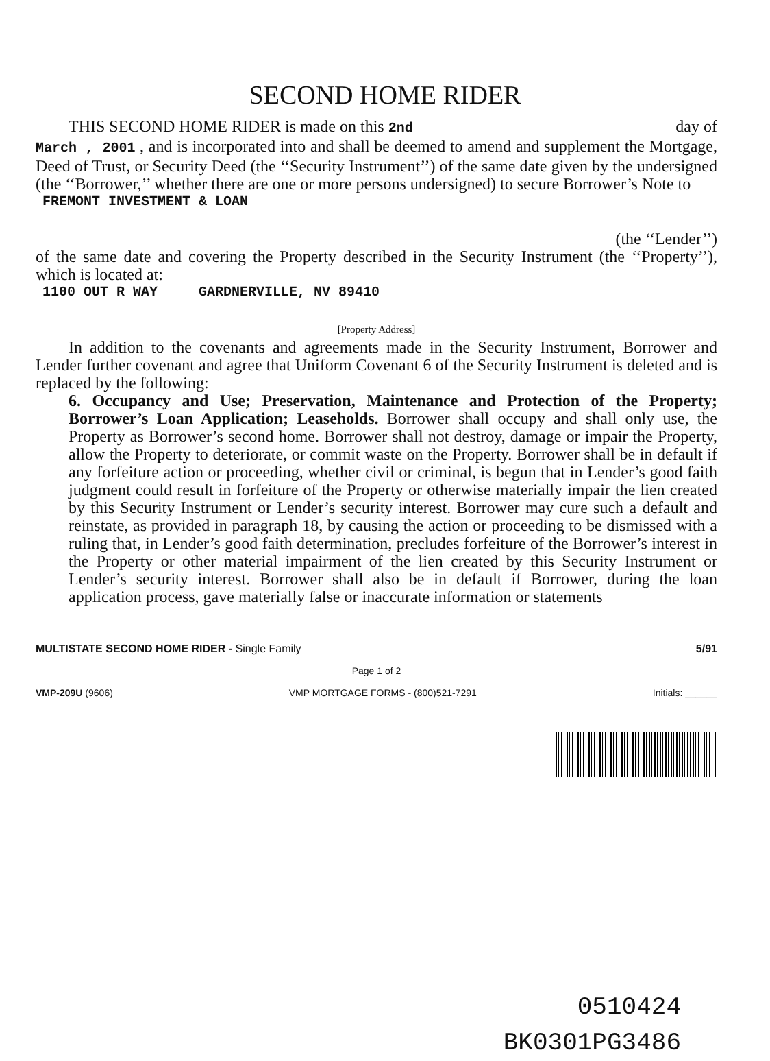SECOND HOME RIDER
THIS SECOND HOME RIDER is made on this 2nd day of
March , 2001 , and is incorporated into and shall be deemed to amend and supplement the Mortgage, Deed of Trust, or Security Deed (the ‘‘Security Instrument’’) of the same date given by the undersigned (the ‘‘Borrower,’’ whether there are one or more persons undersigned) to secure Borrower’s Note to
FREMONT INVESTMENT & LOAN
(the ‘‘Lender’’)
of the same date and covering the Property described in the Security Instrument (the ‘‘Property’’), which is located at:
1100 OUT R WAY GARDNERVILLE, NV 89410
[Property Address]
In addition to the covenants and agreements made in the Security Instrument, Borrower and Lender further covenant and agree that Uniform Covenant 6 of the Security Instrument is deleted and is replaced by the following:
6. Occupancy and Use; Preservation, Maintenance and Protection of the Property; Borrower’s Loan Application; Leaseholds. Borrower shall occupy and shall only use, the Property as Borrower’s second home. Borrower shall not destroy, damage or impair the Property, allow the Property to deteriorate, or commit waste on the Property. Borrower shall be in default if any forfeiture action or proceeding, whether civil or criminal, is begun that in Lender’s good faith judgment could result in forfeiture of the Property or otherwise materially impair the lien created by this Security Instrument or Lender’s security interest. Borrower may cure such a default and reinstate, as provided in paragraph 18, by causing the action or proceeding to be dismissed with a ruling that, in Lender’s good faith determination, precludes forfeiture of the Borrower’s interest in the Property or other material impairment of the lien created by this Security Instrument or Lender’s security interest. Borrower shall also be in default if Borrower, during the loan application process, gave materially false or inaccurate information or statements
MULTISTATE SECOND HOME RIDER - Single Family 5/91
Page 1 of 2
VMP-209U (9606) VMP MORTGAGE FORMS - (800)521-7291 Initials: ______
0510424
BK0301PG3486